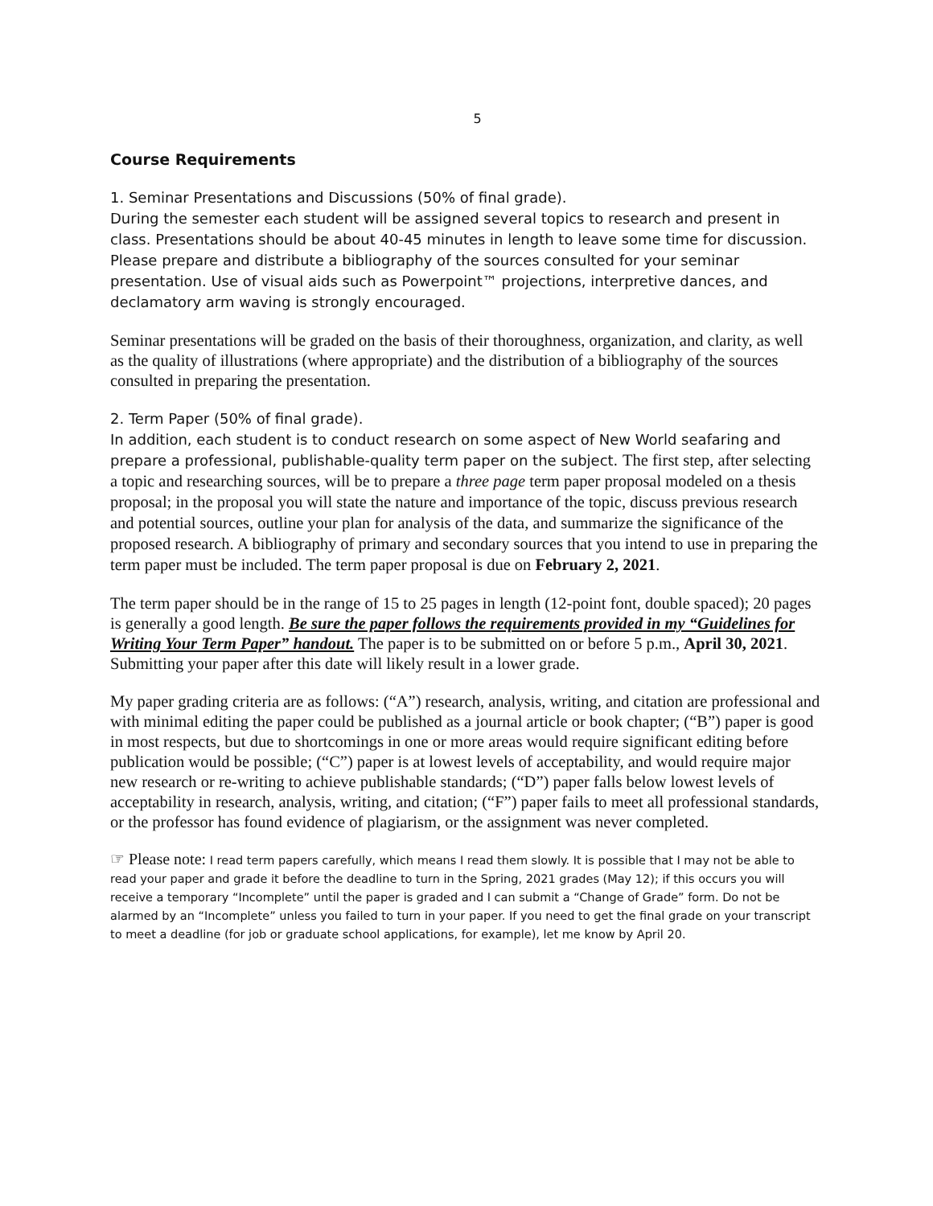5
Course Requirements
1. Seminar Presentations and Discussions (50% of final grade).
During the semester each student will be assigned several topics to research and present in class. Presentations should be about 40-45 minutes in length to leave some time for discussion. Please prepare and distribute a bibliography of the sources consulted for your seminar presentation. Use of visual aids such as Powerpoint™ projections, interpretive dances, and declamatory arm waving is strongly encouraged.
Seminar presentations will be graded on the basis of their thoroughness, organization, and clarity, as well as the quality of illustrations (where appropriate) and the distribution of a bibliography of the sources consulted in preparing the presentation.
2. Term Paper (50% of final grade).
In addition, each student is to conduct research on some aspect of New World seafaring and prepare a professional, publishable-quality term paper on the subject. The first step, after selecting a topic and researching sources, will be to prepare a three page term paper proposal modeled on a thesis proposal; in the proposal you will state the nature and importance of the topic, discuss previous research and potential sources, outline your plan for analysis of the data, and summarize the significance of the proposed research. A bibliography of primary and secondary sources that you intend to use in preparing the term paper must be included. The term paper proposal is due on February 2, 2021.
The term paper should be in the range of 15 to 25 pages in length (12-point font, double spaced); 20 pages is generally a good length. Be sure the paper follows the requirements provided in my “Guidelines for Writing Your Term Paper” handout. The paper is to be submitted on or before 5 p.m., April 30, 2021. Submitting your paper after this date will likely result in a lower grade.
My paper grading criteria are as follows: (“A”) research, analysis, writing, and citation are professional and with minimal editing the paper could be published as a journal article or book chapter; (“B”) paper is good in most respects, but due to shortcomings in one or more areas would require significant editing before publication would be possible; (“C”) paper is at lowest levels of acceptability, and would require major new research or re-writing to achieve publishable standards; (“D”) paper falls below lowest levels of acceptability in research, analysis, writing, and citation; (“F”) paper fails to meet all professional standards, or the professor has found evidence of plagiarism, or the assignment was never completed.
☞ Please note: I read term papers carefully, which means I read them slowly. It is possible that I may not be able to read your paper and grade it before the deadline to turn in the Spring, 2021 grades (May 12); if this occurs you will receive a temporary “Incomplete” until the paper is graded and I can submit a “Change of Grade” form. Do not be alarmed by an “Incomplete” unless you failed to turn in your paper. If you need to get the final grade on your transcript to meet a deadline (for job or graduate school applications, for example), let me know by April 20.